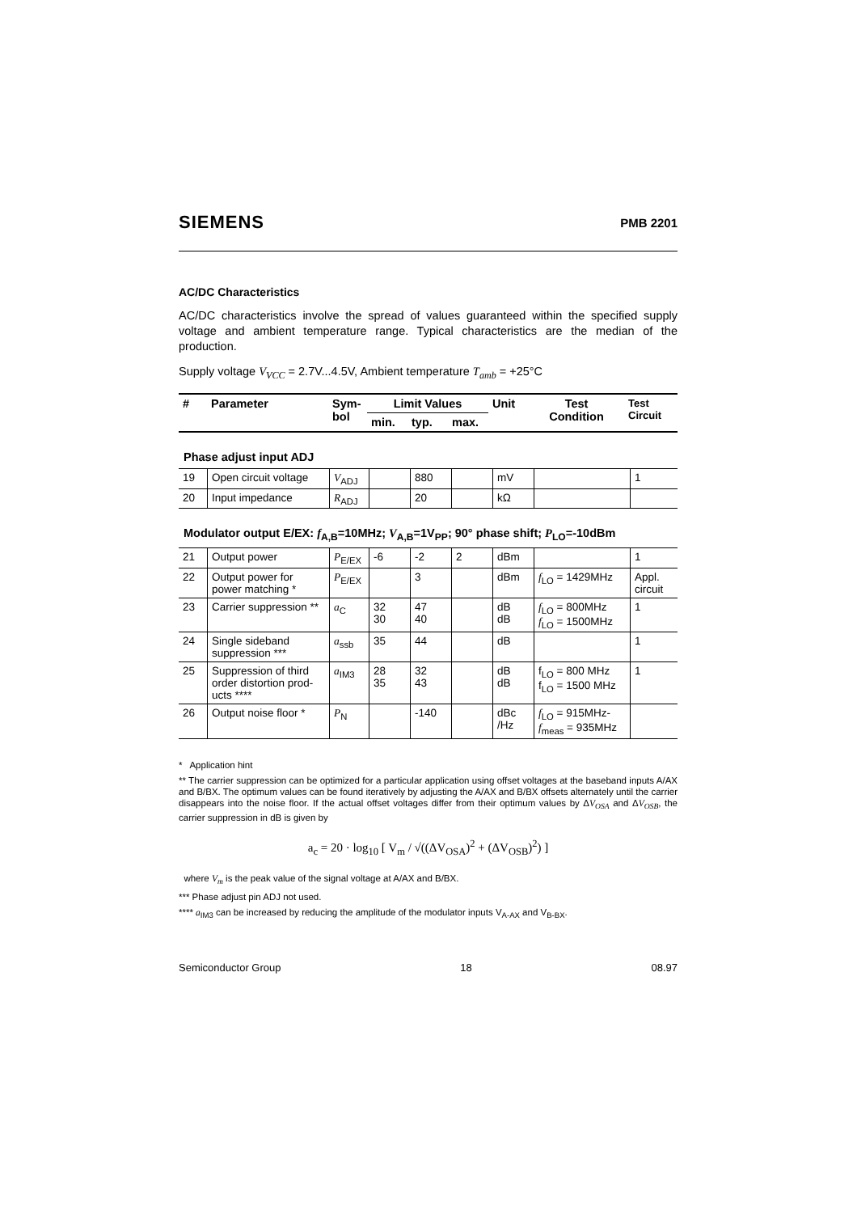SIEMENS PMB 2201
AC/DC Characteristics
AC/DC characteristics involve the spread of values guaranteed within the specified supply voltage and ambient temperature range. Typical characteristics are the median of the production.
Supply voltage V<sub>VCC</sub> = 2.7V...4.5V, Ambient temperature T<sub>amb</sub> = +25°C
| # | Parameter | Sym- bol | Limit Values | | | Unit | Test Condition | Test Circuit |
| --- | --- | --- | --- | --- | --- | --- | --- | --- |
| | | | min. | typ. | max. | | | |
Phase adjust input ADJ
| 19 | Open circuit voltage | V<sub>ADJ</sub> | | 880 | | mV | | 1 |
| 20 | Input impedance | R<sub>ADJ</sub> | | 20 | | kΩ | | |
Modulator output E/EX: f<sub>A,B</sub>=10MHz; V<sub>A,B</sub>=1V<sub>PP</sub>; 90° phase shift; P<sub>LO</sub>=-10dBm
| 21 | Output power | P<sub>E/EX</sub> | -6 | -2 | 2 | dBm | | 1 |
| 22 | Output power for power matching * | P<sub>E/EX</sub> | | 3 | | dBm | f<sub>LO</sub> = 1429MHz | Appl. circuit |
| 23 | Carrier suppression ** | a<sub>C</sub> | 32 30 | 47 40 | | dB dB | f<sub>LO</sub> = 800MHz f<sub>LO</sub> = 1500MHz | 1 |
| 24 | Single sideband suppression *** | a<sub>ssb</sub> | 35 | 44 | | dB | | 1 |
| 25 | Suppression of third order distortion prod-ucts **** | a<sub>IM3</sub> | 28 35 | 32 43 | | dB dB | f<sub>LO</sub> = 800 MHz f<sub>LO</sub> = 1500 MHz | 1 |
| 26 | Output noise floor * | P<sub>N</sub> | | -140 | | dBc /Hz | f<sub>LO</sub> = 915MHz- f<sub>meas</sub> = 935MHz | |
* Application hint
** The carrier suppression can be optimized for a particular application using offset voltages at the baseband inputs A/AX and B/BX. The optimum values can be found iteratively by adjusting the A/AX and B/BX offsets alternately until the carrier disappears into the noise floor. If the actual offset voltages differ from their optimum values by ΔV<sub>OSA</sub> and ΔV<sub>OSB</sub>, the carrier suppression in dB is given by
a<sub>c</sub> = 20 · log<sub>10</sub> [ V<sub>m</sub> / √((ΔV<sub>OSA</sub>)<sup>2</sup> + (ΔV<sub>OSB</sub>)<sup>2</sup>) ]
where V<sub>m</sub> is the peak value of the signal voltage at A/AX and B/BX.
*** Phase adjust pin ADJ not used.
**** a<sub>IM3</sub> can be increased by reducing the amplitude of the modulator inputs V<sub>A-AX</sub> and V<sub>B-BX</sub>.
Semiconductor Group 18 08.97